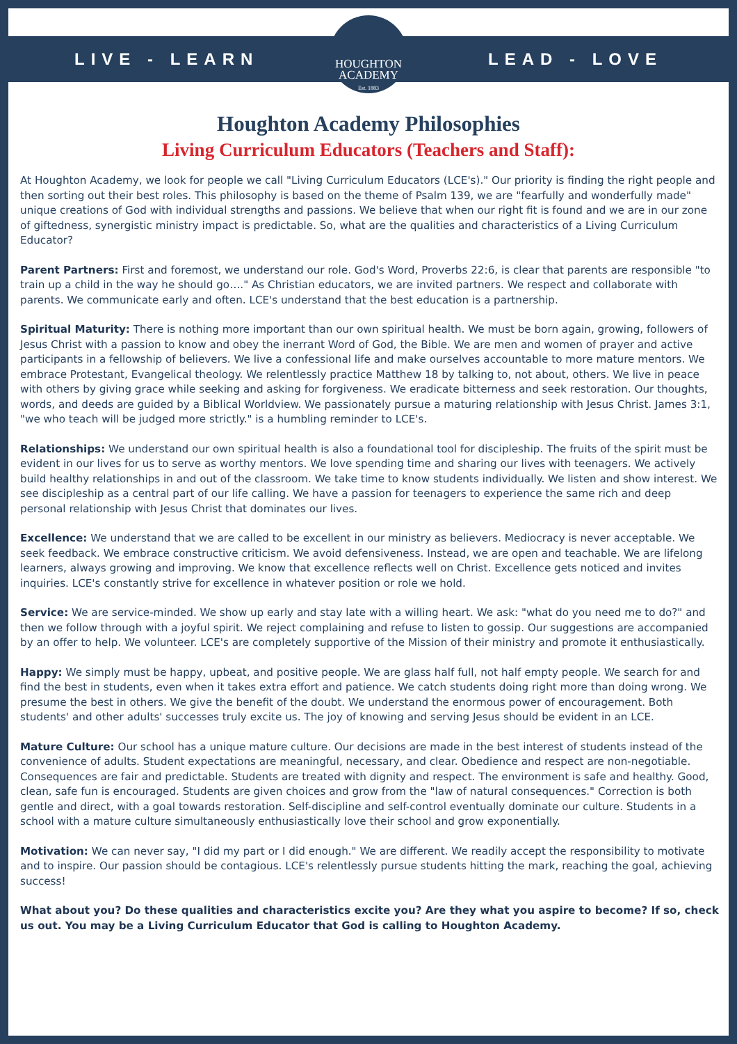LIVE - LEARN LEAD - LOVE
HOUGHTON
ACADEMY
Est. 1883
Houghton Academy Philosophies
Living Curriculum Educators (Teachers and Staff):
At Houghton Academy, we look for people we call "Living Curriculum Educators (LCE's)." Our priority is finding the right people and then sorting out their best roles. This philosophy is based on the theme of Psalm 139, we are "fearfully and wonderfully made" unique creations of God with individual strengths and passions. We believe that when our right fit is found and we are in our zone of giftedness, synergistic ministry impact is predictable. So, what are the qualities and characteristics of a Living Curriculum Educator?
Parent Partners: First and foremost, we understand our role. God's Word, Proverbs 22:6, is clear that parents are responsible "to train up a child in the way he should go…." As Christian educators, we are invited partners. We respect and collaborate with parents. We communicate early and often. LCE's understand that the best education is a partnership.
Spiritual Maturity: There is nothing more important than our own spiritual health. We must be born again, growing, followers of Jesus Christ with a passion to know and obey the inerrant Word of God, the Bible. We are men and women of prayer and active participants in a fellowship of believers. We live a confessional life and make ourselves accountable to more mature mentors. We embrace Protestant, Evangelical theology. We relentlessly practice Matthew 18 by talking to, not about, others. We live in peace with others by giving grace while seeking and asking for forgiveness. We eradicate bitterness and seek restoration. Our thoughts, words, and deeds are guided by a Biblical Worldview. We passionately pursue a maturing relationship with Jesus Christ. James 3:1, "we who teach will be judged more strictly." is a humbling reminder to LCE's.
Relationships: We understand our own spiritual health is also a foundational tool for discipleship. The fruits of the spirit must be evident in our lives for us to serve as worthy mentors. We love spending time and sharing our lives with teenagers. We actively build healthy relationships in and out of the classroom. We take time to know students individually. We listen and show interest. We see discipleship as a central part of our life calling. We have a passion for teenagers to experience the same rich and deep personal relationship with Jesus Christ that dominates our lives.
Excellence: We understand that we are called to be excellent in our ministry as believers. Mediocracy is never acceptable. We seek feedback. We embrace constructive criticism. We avoid defensiveness. Instead, we are open and teachable. We are lifelong learners, always growing and improving. We know that excellence reflects well on Christ. Excellence gets noticed and invites inquiries. LCE's constantly strive for excellence in whatever position or role we hold.
Service: We are service-minded. We show up early and stay late with a willing heart. We ask: "what do you need me to do?" and then we follow through with a joyful spirit. We reject complaining and refuse to listen to gossip. Our suggestions are accompanied by an offer to help. We volunteer. LCE's are completely supportive of the Mission of their ministry and promote it enthusiastically.
Happy: We simply must be happy, upbeat, and positive people. We are glass half full, not half empty people. We search for and find the best in students, even when it takes extra effort and patience. We catch students doing right more than doing wrong. We presume the best in others. We give the benefit of the doubt. We understand the enormous power of encouragement. Both students' and other adults' successes truly excite us. The joy of knowing and serving Jesus should be evident in an LCE.
Mature Culture: Our school has a unique mature culture. Our decisions are made in the best interest of students instead of the convenience of adults. Student expectations are meaningful, necessary, and clear. Obedience and respect are non-negotiable. Consequences are fair and predictable. Students are treated with dignity and respect. The environment is safe and healthy. Good, clean, safe fun is encouraged. Students are given choices and grow from the "law of natural consequences." Correction is both gentle and direct, with a goal towards restoration. Self-discipline and self-control eventually dominate our culture. Students in a school with a mature culture simultaneously enthusiastically love their school and grow exponentially.
Motivation: We can never say, "I did my part or I did enough." We are different. We readily accept the responsibility to motivate and to inspire. Our passion should be contagious. LCE's relentlessly pursue students hitting the mark, reaching the goal, achieving success!
What about you? Do these qualities and characteristics excite you? Are they what you aspire to become? If so, check us out. You may be a Living Curriculum Educator that God is calling to Houghton Academy.